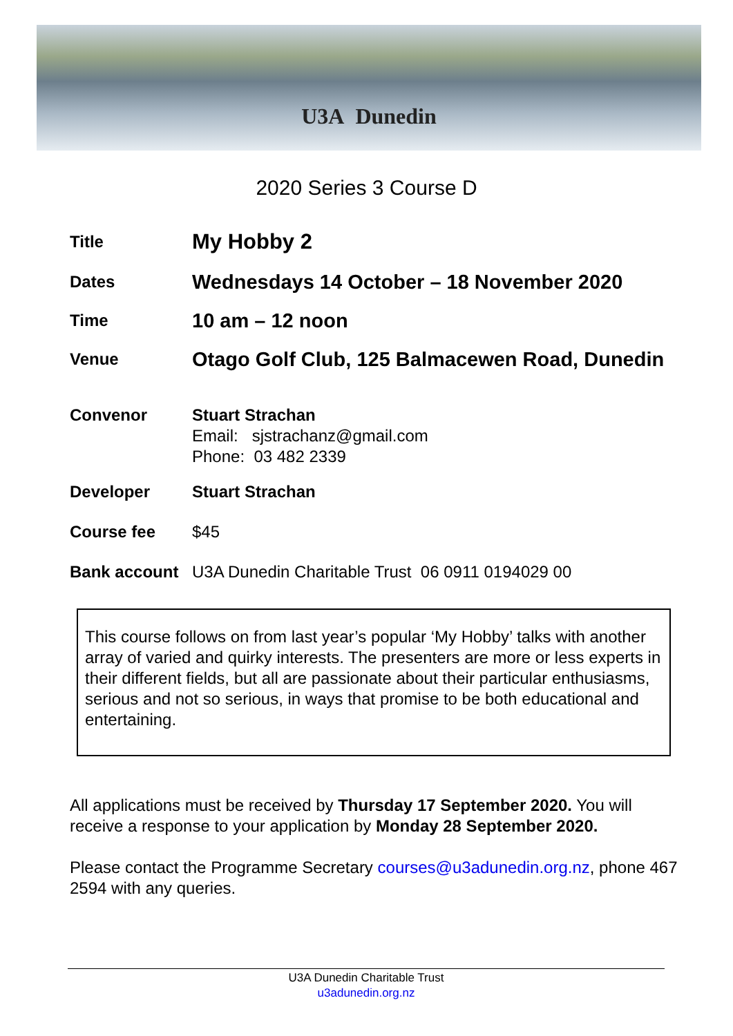U3A Dunedin
2020 Series 3 Course D
Title
My Hobby 2
Dates
Wednesdays 14 October – 18 November 2020
Time
10 am – 12 noon
Venue
Otago Golf Club, 125 Balmacewen Road, Dunedin
Convenor Stuart Strachan
Email: sjstrachanz@gmail.com
Phone: 03 482 2339
Developer Stuart Strachan
Course fee $45
Bank account U3A Dunedin Charitable Trust 06 0911 0194029 00
This course follows on from last year’s popular ‘My Hobby’ talks with another array of varied and quirky interests. The presenters are more or less experts in their different fields, but all are passionate about their particular enthusiasms, serious and not so serious, in ways that promise to be both educational and entertaining.
All applications must be received by Thursday 17 September 2020. You will receive a response to your application by Monday 28 September 2020.
Please contact the Programme Secretary courses@u3adunedin.org.nz, phone 467 2594 with any queries.
U3A Dunedin Charitable Trust
u3adunedin.org.nz